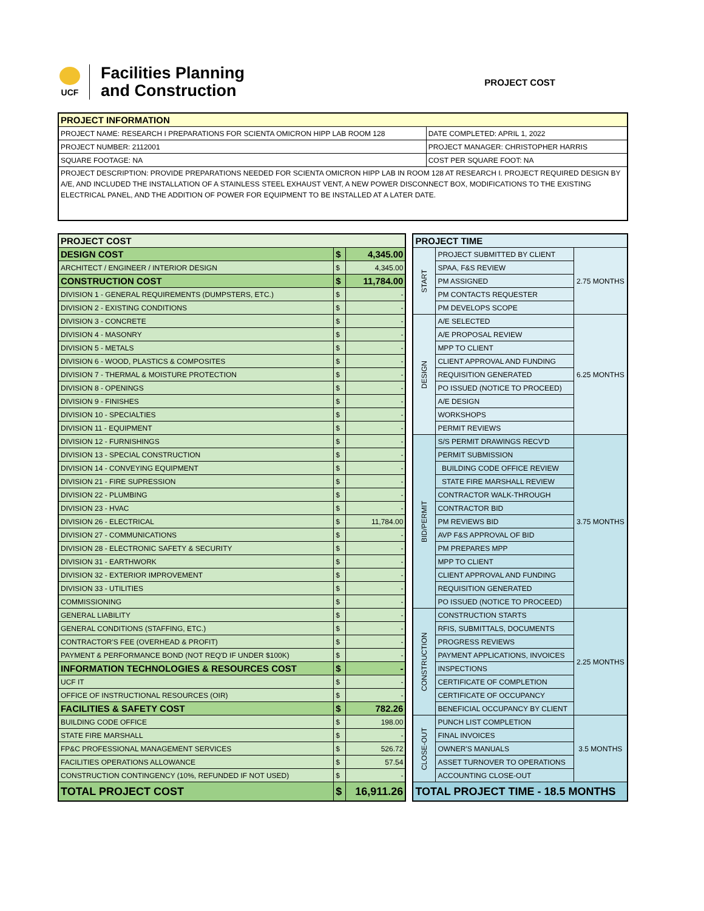UCF
Facilities Planning
and Construction
PROJECT COST
| PROJECT INFORMATION | |
| --- | --- |
| PROJECT NAME: RESEARCH I PREPARATIONS FOR SCIENTA OMICRON HIPP LAB ROOM 128 | DATE COMPLETED: APRIL 1, 2022 |
| PROJECT NUMBER: 2112001 | PROJECT MANAGER: CHRISTOPHER HARRIS |
| SQUARE FOOTAGE: NA | COST PER SQUARE FOOT: NA |
| PROJECT DESCRIPTION: PROVIDE PREPARATIONS NEEDED FOR SCIENTA OMICRON HIPP LAB IN ROOM 128 AT RESEARCH I. PROJECT REQUIRED DESIGN BY A/E, AND INCLUDED THE INSTALLATION OF A STAINLESS STEEL EXHAUST VENT, A NEW POWER DISCONNECT BOX, MODIFICATIONS TO THE EXISTING ELECTRICAL PANEL, AND THE ADDITION OF POWER FOR EQUIPMENT TO BE INSTALLED AT A LATER DATE. | |
| PROJECT COST | | |
| DESIGN COST | $ | 4,345.00 |
| ARCHITECT / ENGINEER / INTERIOR DESIGN | $ | 4,345.00 |
| CONSTRUCTION COST | $ | 11,784.00 |
| DIVISION 1 - GENERAL REQUIREMENTS (DUMPSTERS, ETC.) | $ | - |
| DIVISION 2 - EXISTING CONDITIONS | $ | - |
| DIVISION 3 - CONCRETE | $ | - |
| DIVISION 4 - MASONRY | $ | - |
| DIVISION 5 - METALS | $ | - |
| DIVISION 6 - WOOD, PLASTICS & COMPOSITES | $ | - |
| DIVISION 7 - THERMAL & MOISTURE PROTECTION | $ | - |
| DIVISION 8 - OPENINGS | $ | - |
| DIVISION 9 - FINISHES | $ | - |
| DIVISION 10 - SPECIALTIES | $ | - |
| DIVISION 11 - EQUIPMENT | $ | - |
| DIVISION 12 - FURNISHINGS | $ | - |
| DIVISION 13 - SPECIAL CONSTRUCTION | $ | - |
| DIVISION 14 - CONVEYING EQUIPMENT | $ | - |
| DIVISION 21 - FIRE SUPRESSION | $ | - |
| DIVISION 22 - PLUMBING | $ | - |
| DIVISION 23 - HVAC | $ | - |
| DIVISION 26 - ELECTRICAL | $ | 11,784.00 |
| DIVISION 27 - COMMUNICATIONS | $ | - |
| DIVISION 28 - ELECTRONIC SAFETY & SECURITY | $ | - |
| DIVISION 31 - EARTHWORK | $ | - |
| DIVISION 32 - EXTERIOR IMPROVEMENT | $ | - |
| DIVISION 33 - UTILITIES | $ | - |
| COMMISSIONING | $ | - |
| GENERAL LIABILITY | $ | - |
| GENERAL CONDITIONS (STAFFING, ETC.) | $ | - |
| CONTRACTOR'S FEE (OVERHEAD & PROFIT) | $ | - |
| PAYMENT & PERFORMANCE BOND (NOT REQ'D IF UNDER $100K) | $ | - |
| INFORMATION TECHNOLOGIES & RESOURCES COST | $ | - |
| UCF IT | $ | - |
| OFFICE OF INSTRUCTIONAL RESOURCES (OIR) | $ | - |
| FACILITIES & SAFETY COST | $ | 782.26 |
| BUILDING CODE OFFICE | $ | 198.00 |
| STATE FIRE MARSHALL | $ | - |
| FP&C PROFESSIONAL MANAGEMENT SERVICES | $ | 526.72 |
| FACILITIES OPERATIONS ALLOWANCE | $ | 57.54 |
| CONSTRUCTION CONTINGENCY (10%, REFUNDED IF NOT USED) | $ | - |
| TOTAL PROJECT COST | $ | 16,911.26 |
| PROJECT TIME | | |
| START | PROJECT SUBMITTED BY CLIENT | 2.75 MONTHS |
| | SPAA, F&S REVIEW | |
| | PM ASSIGNED | |
| | PM CONTACTS REQUESTER | |
| | PM DEVELOPS SCOPE | |
| DESIGN | A/E SELECTED | 6.25 MONTHS |
| | A/E PROPOSAL REVIEW | |
| | MPP TO CLIENT | |
| | CLIENT APPROVAL AND FUNDING | |
| | REQUISITION GENERATED | |
| | PO ISSUED (NOTICE TO PROCEED) | |
| | A/E DESIGN | |
| | WORKSHOPS | |
| | PERMIT REVIEWS | |
| BID/PERMIT | S/S PERMIT DRAWINGS RECV'D | 3.75 MONTHS |
| | PERMIT SUBMISSION | |
| | BUILDING CODE OFFICE REVIEW | |
| | STATE FIRE MARSHALL REVIEW | |
| | CONTRACTOR WALK-THROUGH | |
| | CONTRACTOR BID | |
| | PM REVIEWS BID | |
| | AVP F&S APPROVAL OF BID | |
| | PM PREPARES MPP | |
| | MPP TO CLIENT | |
| | CLIENT APPROVAL AND FUNDING | |
| | REQUISITION GENERATED | |
| | PO ISSUED (NOTICE TO PROCEED) | |
| CONSTRUCTION | CONSTRUCTION STARTS | 2.25 MONTHS |
| | RFIS, SUBMITTALS, DOCUMENTS | |
| | PROGRESS REVIEWS | |
| | PAYMENT APPLICATIONS, INVOICES | |
| | INSPECTIONS | |
| | CERTIFICATE OF COMPLETION | |
| | CERTIFICATE OF OCCUPANCY | |
| | BENEFICIAL OCCUPANCY BY CLIENT | |
| CLOSE-OUT | PUNCH LIST COMPLETION | 3.5 MONTHS |
| | FINAL INVOICES | |
| | OWNER'S MANUALS | |
| | ASSET TURNOVER TO OPERATIONS | |
| | ACCOUNTING CLOSE-OUT | |
| TOTAL PROJECT TIME - 18.5 MONTHS | | |